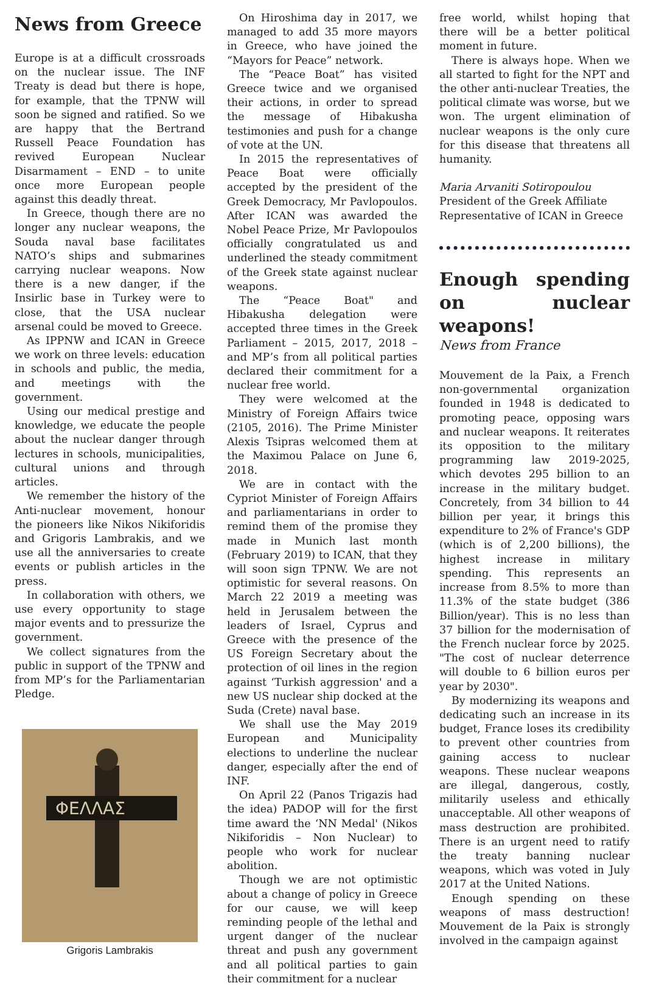News from Greece
Europe is at a difficult crossroads on the nuclear issue. The INF Treaty is dead but there is hope, for example, that the TPNW will soon be signed and ratified. So we are happy that the Bertrand Russell Peace Foundation has revived European Nuclear Disarmament – END – to unite once more European people against this deadly threat.
In Greece, though there are no longer any nuclear weapons, the Souda naval base facilitates NATO’s ships and submarines carrying nuclear weapons. Now there is a new danger, if the Insirlic base in Turkey were to close, that the USA nuclear arsenal could be moved to Greece.
As IPPNW and ICAN in Greece we work on three levels: education in schools and public, the media, and meetings with the government.
Using our medical prestige and knowledge, we educate the people about the nuclear danger through lectures in schools, municipalities, cultural unions and through articles.
We remember the history of the Anti-nuclear movement, honour the pioneers like Nikos Nikiforidis and Grigoris Lambrakis, and we use all the anniversaries to create events or publish articles in the press.
In collaboration with others, we use every opportunity to stage major events and to pressurize the government.
We collect signatures from the public in support of the TPNW and from MP’s for the Parliamentarian Pledge.
ΦΕΛΛΑΣ
Grigoris Lambrakis
On Hiroshima day in 2017, we managed to add 35 more mayors in Greece, who have joined the “Mayors for Peace” network.
The “Peace Boat” has visited Greece twice and we organised their actions, in order to spread the message of Hibakusha testimonies and push for a change of vote at the UN.
In 2015 the representatives of Peace Boat were officially accepted by the president of the Greek Democracy, Mr Pavlopoulos. After ICAN was awarded the Nobel Peace Prize, Mr Pavlopoulos officially congratulated us and underlined the steady commitment of the Greek state against nuclear weapons.
The “Peace Boat" and Hibakusha delegation were accepted three times in the Greek Parliament – 2015, 2017, 2018 – and MP’s from all political parties declared their commitment for a nuclear free world.
They were welcomed at the Ministry of Foreign Affairs twice (2105, 2016). The Prime Minister Alexis Tsipras welcomed them at the Maximou Palace on June 6, 2018.
We are in contact with the Cypriot Minister of Foreign Affairs and parliamentarians in order to remind them of the promise they made in Munich last month (February 2019) to ICAN, that they will soon sign TPNW. We are not optimistic for several reasons. On March 22 2019 a meeting was held in Jerusalem between the leaders of Israel, Cyprus and Greece with the presence of the US Foreign Secretary about the protection of oil lines in the region against ‘Turkish aggression' and a new US nuclear ship docked at the Suda (Crete) naval base.
We shall use the May 2019 European and Municipality elections to underline the nuclear danger, especially after the end of INF.
On April 22 (Panos Trigazis had the idea) PADOP will for the first time award the ‘NN Medal' (Nikos Nikiforidis – Non Nuclear) to people who work for nuclear abolition.
Though we are not optimistic about a change of policy in Greece for our cause, we will keep reminding people of the lethal and urgent danger of the nuclear threat and push any government and all political parties to gain their commitment for a nuclear
free world, whilst hoping that there will be a better political moment in future.
There is always hope. When we all started to fight for the NPT and the other anti-nuclear Treaties, the political climate was worse, but we won. The urgent elimination of nuclear weapons is the only cure for this disease that threatens all humanity.
Maria Arvaniti Sotiropoulou
President of the Greek Affiliate
Representative of ICAN in Greece
Enough spending on nuclear weapons!
News from France
Mouvement de la Paix, a French non-governmental organization founded in 1948 is dedicated to promoting peace, opposing wars and nuclear weapons. It reiterates its opposition to the military programming law 2019-2025, which devotes 295 billion to an increase in the military budget. Concretely, from 34 billion to 44 billion per year, it brings this expenditure to 2% of France's GDP (which is of 2,200 billions), the highest increase in military spending. This represents an increase from 8.5% to more than 11.3% of the state budget (386 Billion/year). This is no less than 37 billion for the modernisation of the French nuclear force by 2025. "The cost of nuclear deterrence will double to 6 billion euros per year by 2030".
By modernizing its weapons and dedicating such an increase in its budget, France loses its credibility to prevent other countries from gaining access to nuclear weapons. These nuclear weapons are illegal, dangerous, costly, militarily useless and ethically unacceptable. All other weapons of mass destruction are prohibited. There is an urgent need to ratify the treaty banning nuclear weapons, which was voted in July 2017 at the United Nations.
Enough spending on these weapons of mass destruction! Mouvement de la Paix is strongly involved in the campaign against